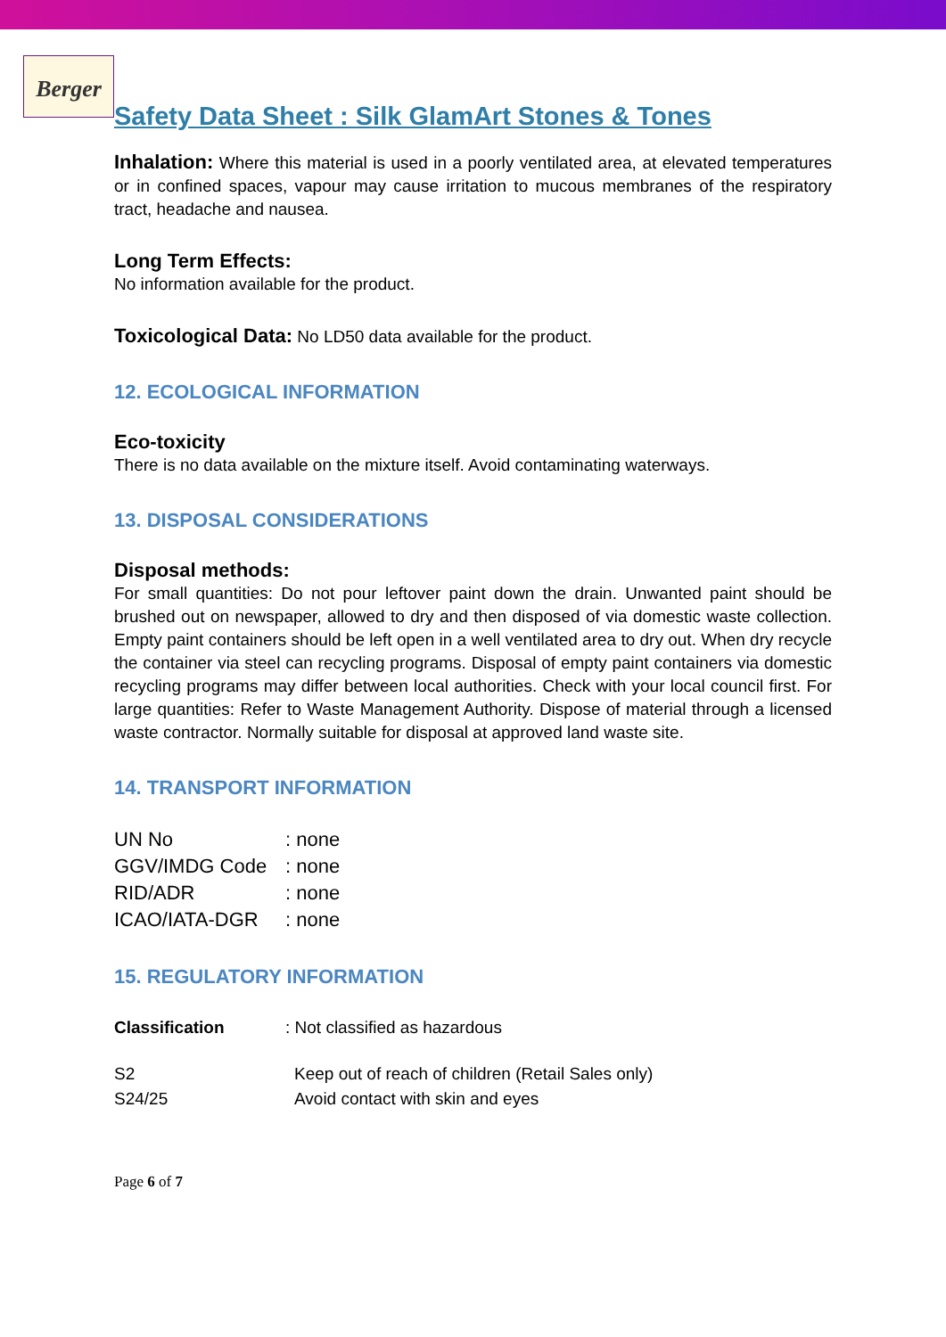Berger
Safety Data Sheet : Silk GlamArt Stones & Tones
Inhalation: Where this material is used in a poorly ventilated area, at elevated temperatures or in confined spaces, vapour may cause irritation to mucous membranes of the respiratory tract, headache and nausea.
Long Term Effects:
No information available for the product.
Toxicological Data: No LD50 data available for the product.
12. ECOLOGICAL INFORMATION
Eco-toxicity
There is no data available on the mixture itself. Avoid contaminating waterways.
13. DISPOSAL CONSIDERATIONS
Disposal methods:
For small quantities: Do not pour leftover paint down the drain. Unwanted paint should be brushed out on newspaper, allowed to dry and then disposed of via domestic waste collection. Empty paint containers should be left open in a well ventilated area to dry out. When dry recycle the container via steel can recycling programs. Disposal of empty paint containers via domestic recycling programs may differ between local authorities. Check with your local council first. For large quantities: Refer to Waste Management Authority. Dispose of material through a licensed waste contractor. Normally suitable for disposal at approved land waste site.
14. TRANSPORT INFORMATION
| UN No | : none |
| GGV/IMDG Code | : none |
| RID/ADR | : none |
| ICAO/IATA-DGR | : none |
15. REGULATORY INFORMATION
| Classification | : Not classified as hazardous |
| S2 | Keep out of reach of children (Retail Sales only) |
| S24/25 | Avoid contact with skin and eyes |
Page 6 of 7